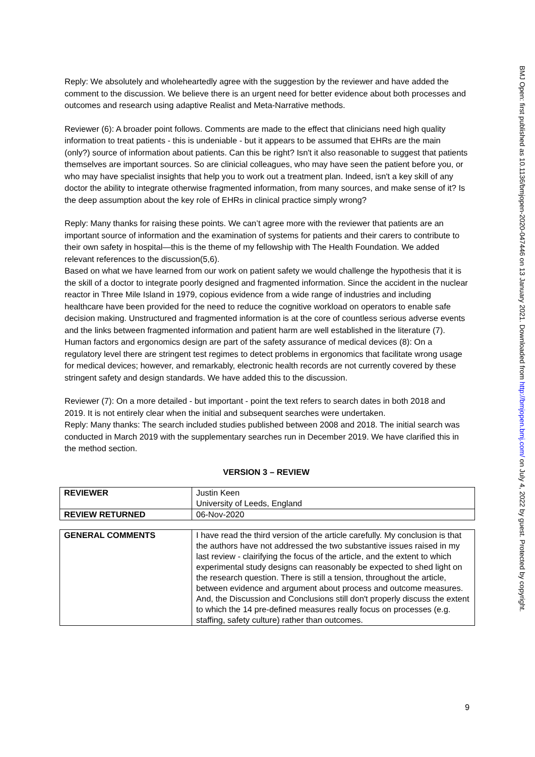Reply: We absolutely and wholeheartedly agree with the suggestion by the reviewer and have added the comment to the discussion. We believe there is an urgent need for better evidence about both processes and outcomes and research using adaptive Realist and Meta-Narrative methods.
Reviewer (6): A broader point follows. Comments are made to the effect that clinicians need high quality information to treat patients - this is undeniable - but it appears to be assumed that EHRs are the main (only?) source of information about patients. Can this be right? Isn't it also reasonable to suggest that patients themselves are important sources. So are clinicial colleagues, who may have seen the patient before you, or who may have specialist insights that help you to work out a treatment plan. Indeed, isn't a key skill of any doctor the ability to integrate otherwise fragmented information, from many sources, and make sense of it? Is the deep assumption about the key role of EHRs in clinical practice simply wrong?
Reply: Many thanks for raising these points. We can’t agree more with the reviewer that patients are an important source of information and the examination of systems for patients and their carers to contribute to their own safety in hospital—this is the theme of my fellowship with The Health Foundation. We added relevant references to the discussion(5,6).
Based on what we have learned from our work on patient safety we would challenge the hypothesis that it is the skill of a doctor to integrate poorly designed and fragmented information. Since the accident in the nuclear reactor in Three Mile Island in 1979, copious evidence from a wide range of industries and including healthcare have been provided for the need to reduce the cognitive workload on operators to enable safe decision making. Unstructured and fragmented information is at the core of countless serious adverse events and the links between fragmented information and patient harm are well established in the literature (7). Human factors and ergonomics design are part of the safety assurance of medical devices (8): On a regulatory level there are stringent test regimes to detect problems in ergonomics that facilitate wrong usage for medical devices; however, and remarkably, electronic health records are not currently covered by these stringent safety and design standards. We have added this to the discussion.
Reviewer (7): On a more detailed - but important - point the text refers to search dates in both 2018 and 2019. It is not entirely clear when the initial and subsequent searches were undertaken.
Reply: Many thanks: The search included studies published between 2008 and 2018. The initial search was conducted in March 2019 with the supplementary searches run in December 2019. We have clarified this in the method section.
VERSION 3 – REVIEW
| REVIEWER | Justin Keen University of Leeds, England |
| REVIEW RETURNED | 06-Nov-2020 |
| GENERAL COMMENTS | I have read the third version of the article carefully. My conclusion is that the authors have not addressed the two substantive issues raised in my last review - clairifying the focus of the article, and the extent to which experimental study designs can reasonably be expected to shed light on the research question. There is still a tension, throughout the article, between evidence and argument about process and outcome measures. And, the Discussion and Conclusions still don't properly discuss the extent to which the 14 pre-defined measures really focus on processes (e.g. staffing, safety culture) rather than outcomes. |
BMJ Open: first published as 10.1136/bmjopen-2020-047446 on 13 January 2021. Downloaded from http://bmjopen.bmj.com/ on July 4, 2022 by guest. Protected by copyright.
9